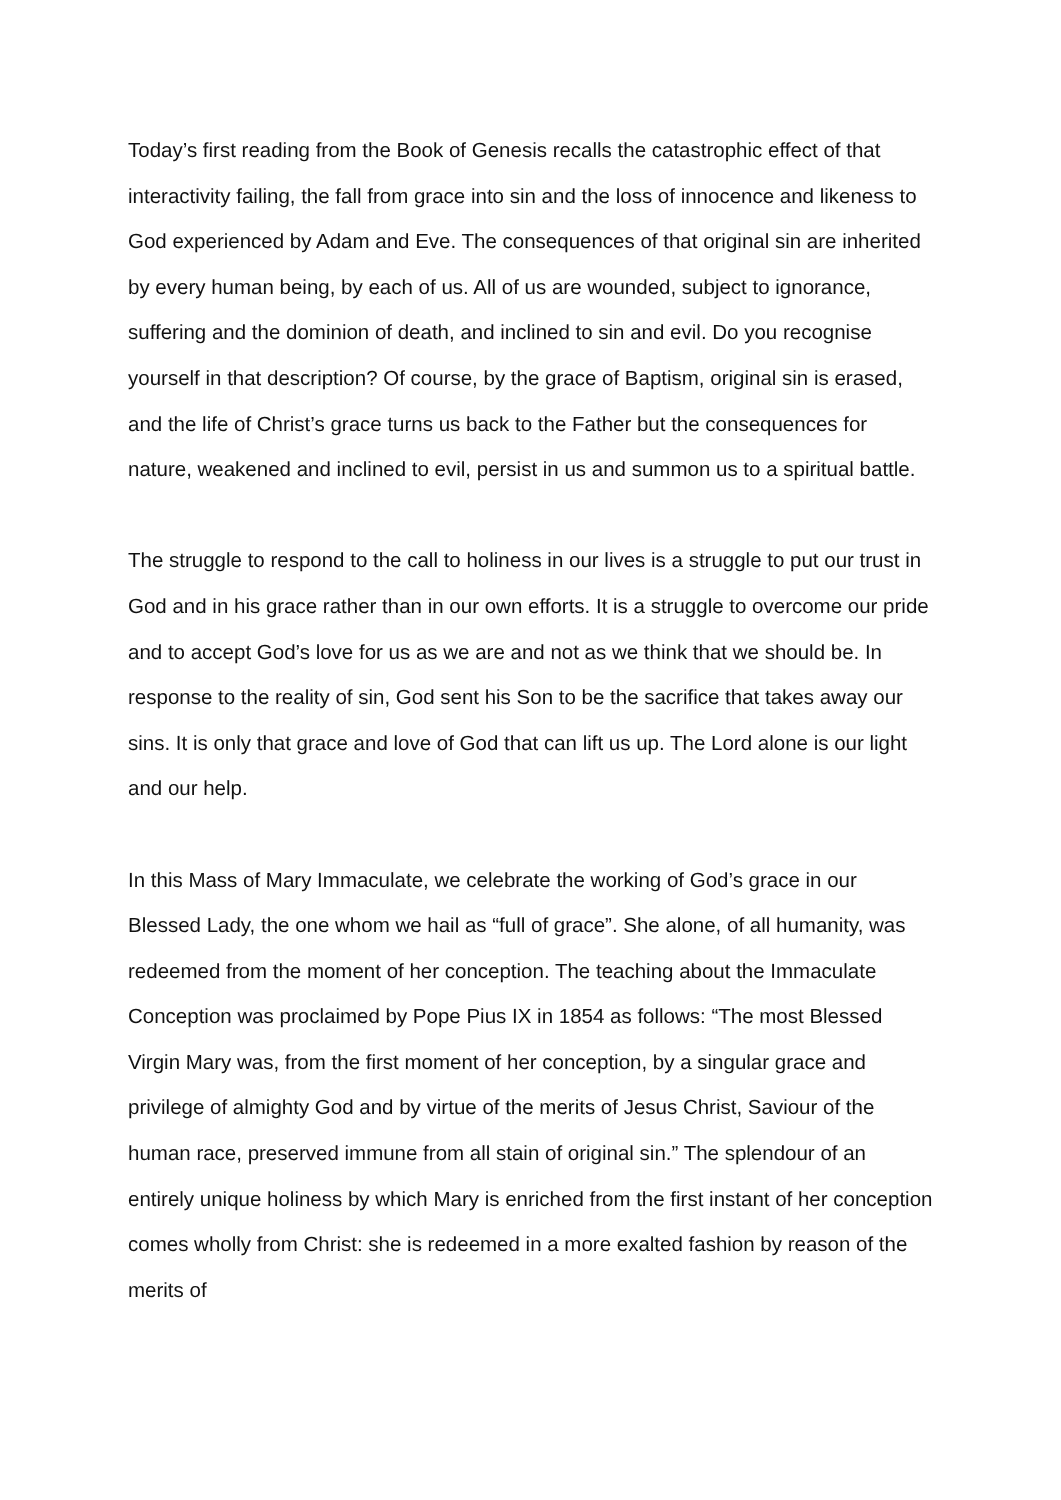Today’s first reading from the Book of Genesis recalls the catastrophic effect of that interactivity failing, the fall from grace into sin and the loss of innocence and likeness to God experienced by Adam and Eve. The consequences of that original sin are inherited by every human being, by each of us. All of us are wounded, subject to ignorance, suffering and the dominion of death, and inclined to sin and evil. Do you recognise yourself in that description? Of course, by the grace of Baptism, original sin is erased, and the life of Christ’s grace turns us back to the Father but the consequences for nature, weakened and inclined to evil, persist in us and summon us to a spiritual battle.
The struggle to respond to the call to holiness in our lives is a struggle to put our trust in God and in his grace rather than in our own efforts. It is a struggle to overcome our pride and to accept God’s love for us as we are and not as we think that we should be. In response to the reality of sin, God sent his Son to be the sacrifice that takes away our sins. It is only that grace and love of God that can lift us up. The Lord alone is our light and our help.
In this Mass of Mary Immaculate, we celebrate the working of God’s grace in our Blessed Lady, the one whom we hail as “full of grace”. She alone, of all humanity, was redeemed from the moment of her conception. The teaching about the Immaculate Conception was proclaimed by Pope Pius IX in 1854 as follows: “The most Blessed Virgin Mary was, from the first moment of her conception, by a singular grace and privilege of almighty God and by virtue of the merits of Jesus Christ, Saviour of the human race, preserved immune from all stain of original sin.” The splendour of an entirely unique holiness by which Mary is enriched from the first instant of her conception comes wholly from Christ: she is redeemed in a more exalted fashion by reason of the merits of